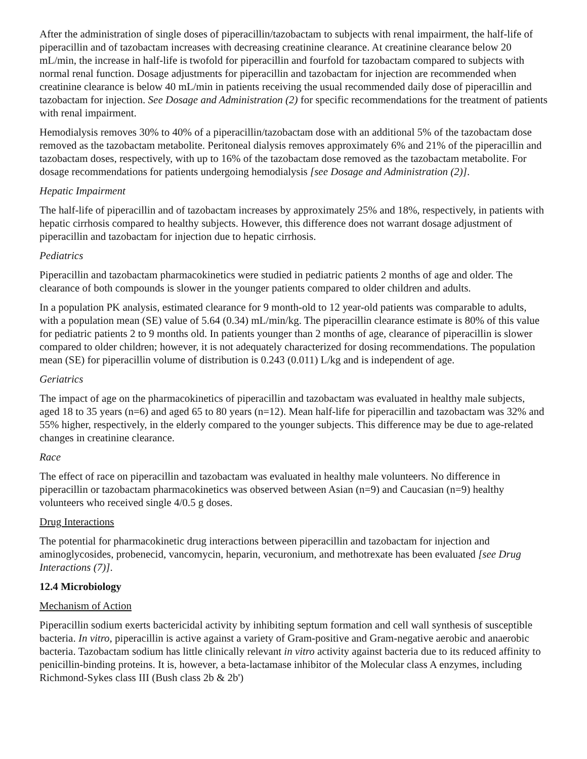After the administration of single doses of piperacillin/tazobactam to subjects with renal impairment, the half-life of piperacillin and of tazobactam increases with decreasing creatinine clearance. At creatinine clearance below 20 mL/min, the increase in half-life is twofold for piperacillin and fourfold for tazobactam compared to subjects with normal renal function. Dosage adjustments for piperacillin and tazobactam for injection are recommended when creatinine clearance is below 40 mL/min in patients receiving the usual recommended daily dose of piperacillin and tazobactam for injection. See Dosage and Administration (2) for specific recommendations for the treatment of patients with renal impairment.
Hemodialysis removes 30% to 40% of a piperacillin/tazobactam dose with an additional 5% of the tazobactam dose removed as the tazobactam metabolite. Peritoneal dialysis removes approximately 6% and 21% of the piperacillin and tazobactam doses, respectively, with up to 16% of the tazobactam dose removed as the tazobactam metabolite. For dosage recommendations for patients undergoing hemodialysis [see Dosage and Administration (2)].
Hepatic Impairment
The half-life of piperacillin and of tazobactam increases by approximately 25% and 18%, respectively, in patients with hepatic cirrhosis compared to healthy subjects. However, this difference does not warrant dosage adjustment of piperacillin and tazobactam for injection due to hepatic cirrhosis.
Pediatrics
Piperacillin and tazobactam pharmacokinetics were studied in pediatric patients 2 months of age and older. The clearance of both compounds is slower in the younger patients compared to older children and adults.
In a population PK analysis, estimated clearance for 9 month-old to 12 year-old patients was comparable to adults, with a population mean (SE) value of 5.64 (0.34) mL/min/kg. The piperacillin clearance estimate is 80% of this value for pediatric patients 2 to 9 months old. In patients younger than 2 months of age, clearance of piperacillin is slower compared to older children; however, it is not adequately characterized for dosing recommendations. The population mean (SE) for piperacillin volume of distribution is 0.243 (0.011) L/kg and is independent of age.
Geriatrics
The impact of age on the pharmacokinetics of piperacillin and tazobactam was evaluated in healthy male subjects, aged 18 to 35 years (n=6) and aged 65 to 80 years (n=12). Mean half-life for piperacillin and tazobactam was 32% and 55% higher, respectively, in the elderly compared to the younger subjects. This difference may be due to age-related changes in creatinine clearance.
Race
The effect of race on piperacillin and tazobactam was evaluated in healthy male volunteers. No difference in piperacillin or tazobactam pharmacokinetics was observed between Asian (n=9) and Caucasian (n=9) healthy volunteers who received single 4/0.5 g doses.
Drug Interactions
The potential for pharmacokinetic drug interactions between piperacillin and tazobactam for injection and aminoglycosides, probenecid, vancomycin, heparin, vecuronium, and methotrexate has been evaluated [see Drug Interactions (7)].
12.4 Microbiology
Mechanism of Action
Piperacillin sodium exerts bactericidal activity by inhibiting septum formation and cell wall synthesis of susceptible bacteria. In vitro, piperacillin is active against a variety of Gram-positive and Gram-negative aerobic and anaerobic bacteria. Tazobactam sodium has little clinically relevant in vitro activity against bacteria due to its reduced affinity to penicillin-binding proteins. It is, however, a beta-lactamase inhibitor of the Molecular class A enzymes, including Richmond-Sykes class III (Bush class 2b & 2b')